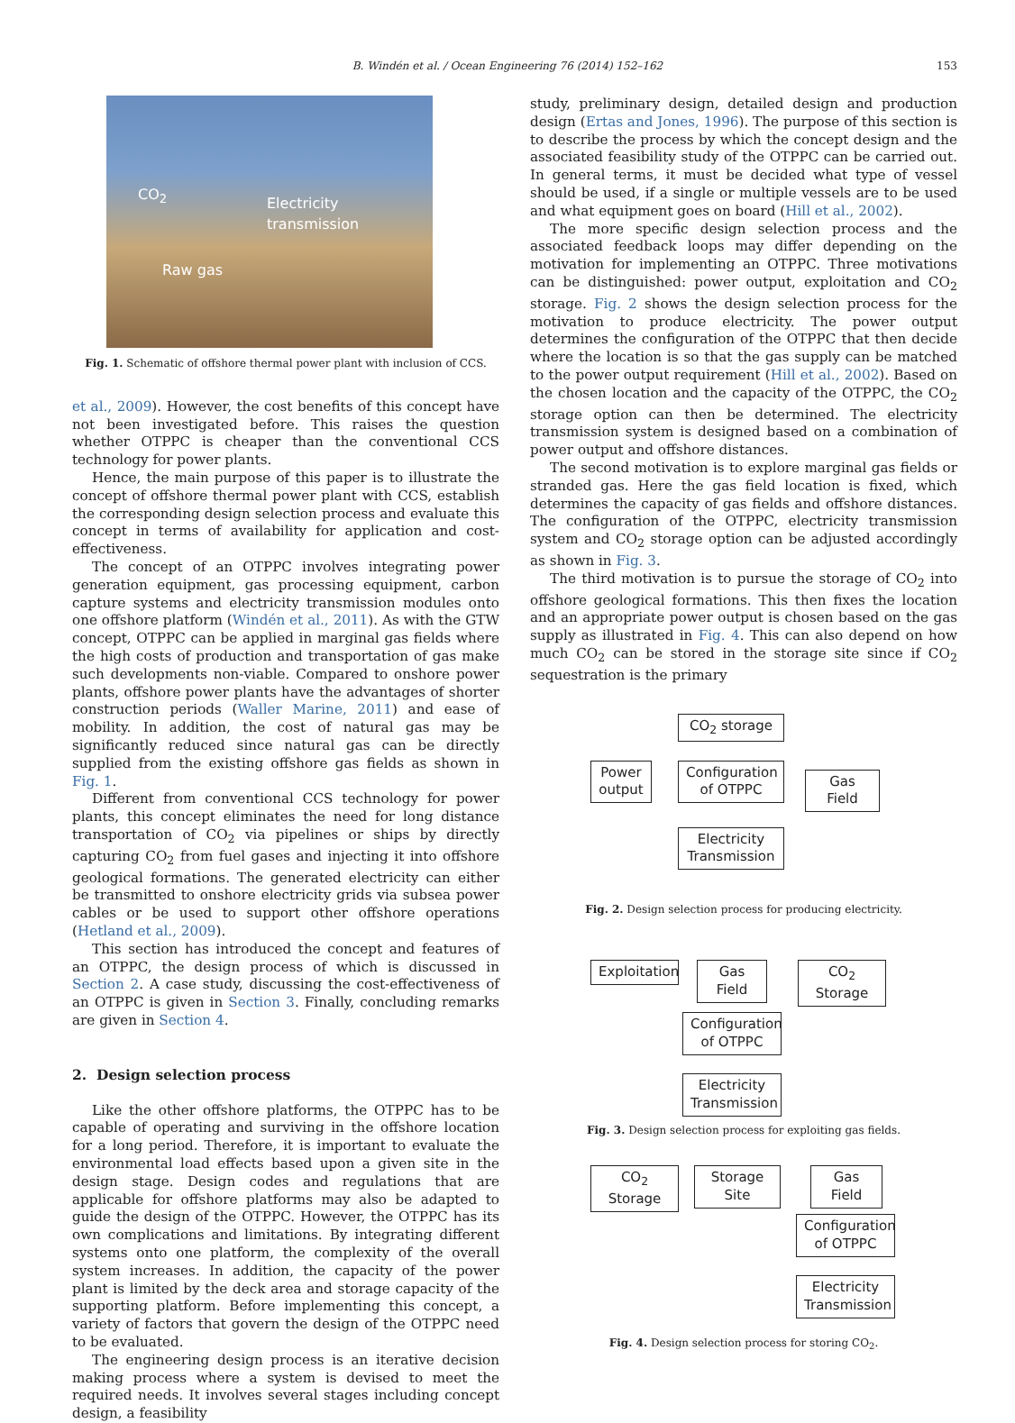B. Windén et al. / Ocean Engineering 76 (2014) 152–162
153
CO<sub>2</sub>
Electricity
transmission
Raw gas
Fig. 1. Schematic of offshore thermal power plant with inclusion of CCS.
et al., 2009). However, the cost benefits of this concept have not been investigated before. This raises the question whether OTPPC is cheaper than the conventional CCS technology for power plants.
Hence, the main purpose of this paper is to illustrate the concept of offshore thermal power plant with CCS, establish the corresponding design selection process and evaluate this concept in terms of availability for application and cost-effectiveness.
The concept of an OTPPC involves integrating power generation equipment, gas processing equipment, carbon capture systems and electricity transmission modules onto one offshore platform (Windén et al., 2011). As with the GTW concept, OTPPC can be applied in marginal gas fields where the high costs of production and transportation of gas make such developments non-viable. Compared to onshore power plants, offshore power plants have the advantages of shorter construction periods (Waller Marine, 2011) and ease of mobility. In addition, the cost of natural gas may be significantly reduced since natural gas can be directly supplied from the existing offshore gas fields as shown in Fig. 1.
Different from conventional CCS technology for power plants, this concept eliminates the need for long distance transportation of CO<sub>2</sub> via pipelines or ships by directly capturing CO<sub>2</sub> from fuel gases and injecting it into offshore geological formations. The generated electricity can either be transmitted to onshore electricity grids via subsea power cables or be used to support other offshore operations (Hetland et al., 2009).
This section has introduced the concept and features of an OTPPC, the design process of which is discussed in Section 2. A case study, discussing the cost-effectiveness of an OTPPC is given in Section 3. Finally, concluding remarks are given in Section 4.
2. Design selection process
Like the other offshore platforms, the OTPPC has to be capable of operating and surviving in the offshore location for a long period. Therefore, it is important to evaluate the environmental load effects based upon a given site in the design stage. Design codes and regulations that are applicable for offshore platforms may also be adapted to guide the design of the OTPPC. However, the OTPPC has its own complications and limitations. By integrating different systems onto one platform, the complexity of the overall system increases. In addition, the capacity of the power plant is limited by the deck area and storage capacity of the supporting platform. Before implementing this concept, a variety of factors that govern the design of the OTPPC need to be evaluated.
The engineering design process is an iterative decision making process where a system is devised to meet the required needs. It involves several stages including concept design, a feasibility
study, preliminary design, detailed design and production design (Ertas and Jones, 1996). The purpose of this section is to describe the process by which the concept design and the associated feasibility study of the OTPPC can be carried out. In general terms, it must be decided what type of vessel should be used, if a single or multiple vessels are to be used and what equipment goes on board (Hill et al., 2002).
The more specific design selection process and the associated feedback loops may differ depending on the motivation for implementing an OTPPC. Three motivations can be distinguished: power output, exploitation and CO<sub>2</sub> storage. Fig. 2 shows the design selection process for the motivation to produce electricity. The power output determines the configuration of the OTPPC that then decide where the location is so that the gas supply can be matched to the power output requirement (Hill et al., 2002). Based on the chosen location and the capacity of the OTPPC, the CO<sub>2</sub> storage option can then be determined. The electricity transmission system is designed based on a combination of power output and offshore distances.
The second motivation is to explore marginal gas fields or stranded gas. Here the gas field location is fixed, which determines the capacity of gas fields and offshore distances. The configuration of the OTPPC, electricity transmission system and CO<sub>2</sub> storage option can be adjusted accordingly as shown in Fig. 3.
The third motivation is to pursue the storage of CO<sub>2</sub> into offshore geological formations. This then fixes the location and an appropriate power output is chosen based on the gas supply as illustrated in Fig. 4. This can also depend on how much CO<sub>2</sub> can be stored in the storage site since if CO<sub>2</sub> sequestration is the primary
CO<sub>2</sub> storage
Power output
Configuration of OTPPC
Gas Field
Electricity Transmission
Fig. 2. Design selection process for producing electricity.
Exploitation
Gas Field
CO<sub>2</sub> Storage
Configuration of OTPPC
Electricity Transmission
Fig. 3. Design selection process for exploiting gas fields.
CO<sub>2</sub> Storage
Storage Site
Gas Field
Configuration of OTPPC
Electricity Transmission
Fig. 4. Design selection process for storing CO<sub>2</sub>.